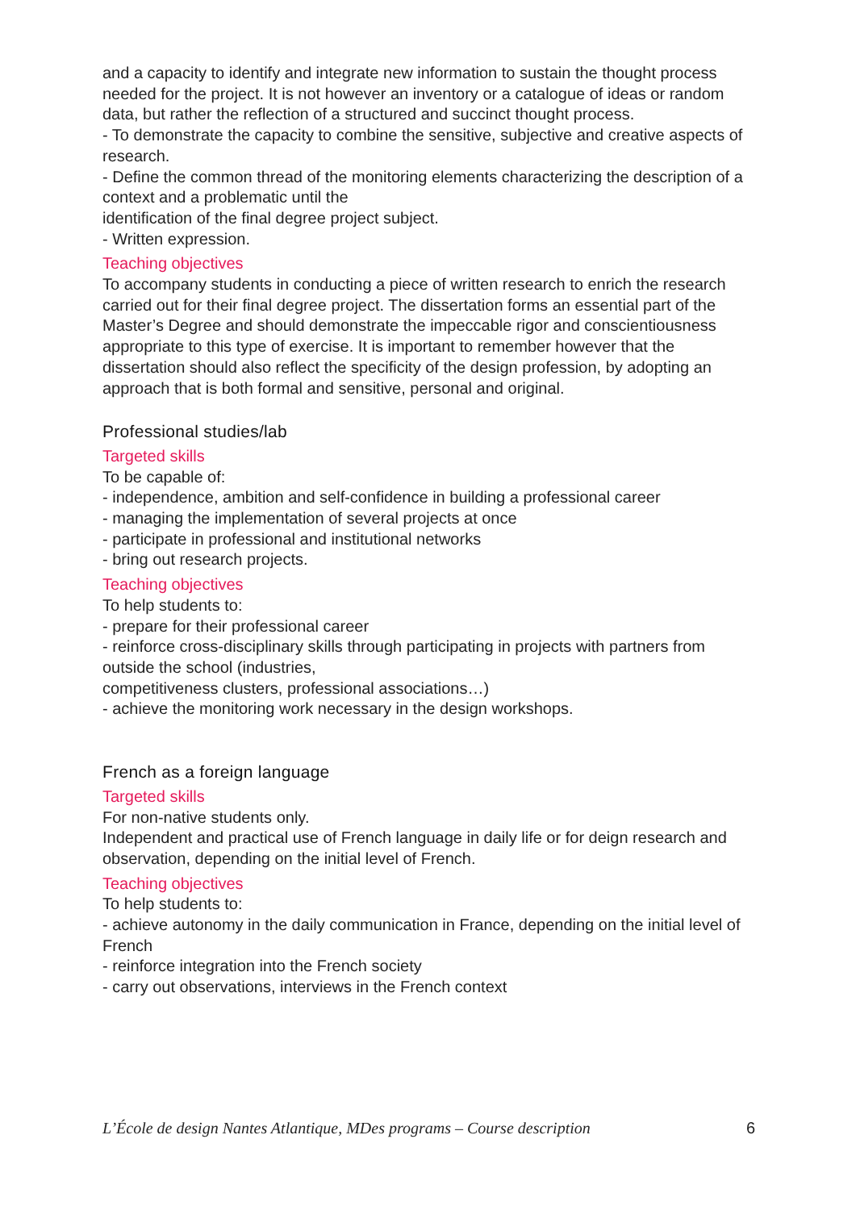and a capacity to identify and integrate new information to sustain the thought process needed for the project. It is not however an inventory or a catalogue of ideas or random data, but rather the reflection of a structured and succinct thought process.
- To demonstrate the capacity to combine the sensitive, subjective and creative aspects of research.
- Define the common thread of the monitoring elements characterizing the description of a context and a problematic until the
identification of the final degree project subject.
- Written expression.
Teaching objectives
To accompany students in conducting a piece of written research to enrich the research carried out for their final degree project. The dissertation forms an essential part of the Master’s Degree and should demonstrate the impeccable rigor and conscientiousness appropriate to this type of exercise. It is important to remember however that the dissertation should also reflect the specificity of the design profession, by adopting an approach that is both formal and sensitive, personal and original.
Professional studies/lab
Targeted skills
To be capable of:
- independence, ambition and self-confidence in building a professional career
- managing the implementation of several projects at once
- participate in professional and institutional networks
- bring out research projects.
Teaching objectives
To help students to:
- prepare for their professional career
- reinforce cross-disciplinary skills through participating in projects with partners from outside the school (industries,
competitiveness clusters, professional associations…)
- achieve the monitoring work necessary in the design workshops.
French as a foreign language
Targeted skills
For non-native students only.
Independent and practical use of French language in daily life or for deign research and observation, depending on the initial level of French.
Teaching objectives
To help students to:
- achieve autonomy in the daily communication in France, depending on the initial level of French
- reinforce integration into the French society
- carry out observations, interviews in the French context
L’École de design Nantes Atlantique, MDes programs – Course description 6